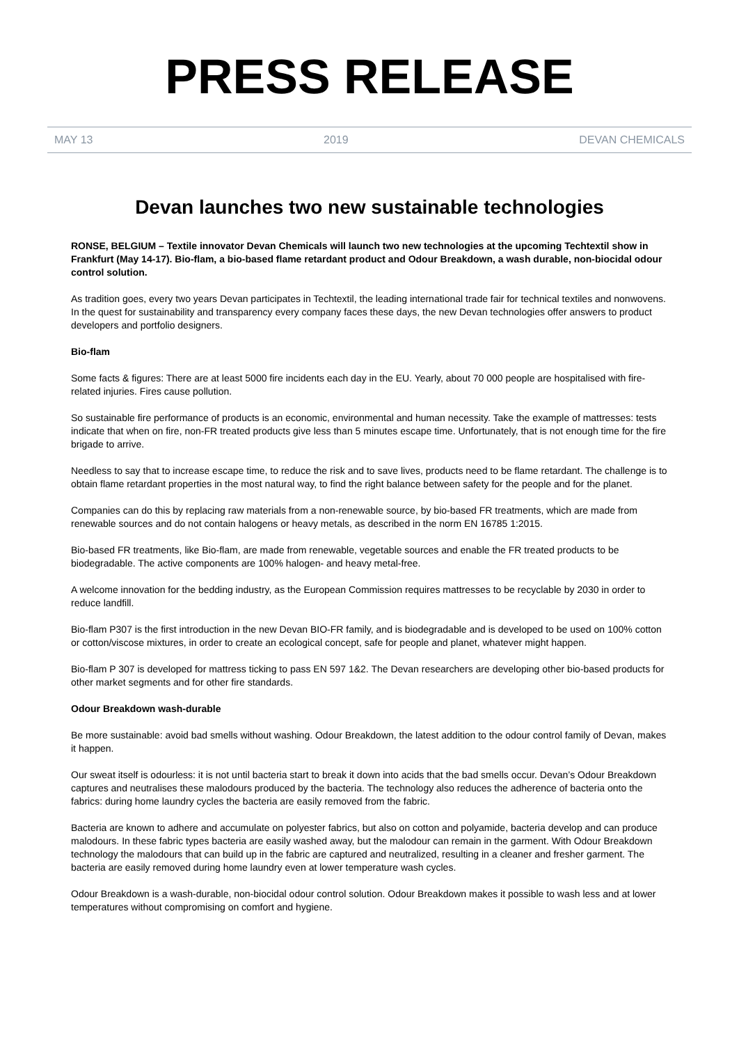PRESS RELEASE
MAY 13 2019 DEVAN CHEMICALS
Devan launches two new sustainable technologies
RONSE, BELGIUM – Textile innovator Devan Chemicals will launch two new technologies at the upcoming Techtextil show in Frankfurt (May 14-17). Bio-flam, a bio-based flame retardant product and Odour Breakdown, a wash durable, non-biocidal odour control solution.
As tradition goes, every two years Devan participates in Techtextil, the leading international trade fair for technical textiles and nonwovens. In the quest for sustainability and transparency every company faces these days, the new Devan technologies offer answers to product developers and portfolio designers.
Bio-flam
Some facts & figures: There are at least 5000 fire incidents each day in the EU. Yearly, about 70 000 people are hospitalised with fire-related injuries. Fires cause pollution.
So sustainable fire performance of products is an economic, environmental and human necessity. Take the example of mattresses: tests indicate that when on fire, non-FR treated products give less than 5 minutes escape time. Unfortunately, that is not enough time for the fire brigade to arrive.
Needless to say that to increase escape time, to reduce the risk and to save lives, products need to be flame retardant. The challenge is to obtain flame retardant properties in the most natural way, to find the right balance between safety for the people and for the planet.
Companies can do this by replacing raw materials from a non-renewable source, by bio-based FR treatments, which are made from renewable sources and do not contain halogens or heavy metals, as described in the norm EN 16785 1:2015.
Bio-based FR treatments, like Bio-flam, are made from renewable, vegetable sources and enable the FR treated products to be biodegradable. The active components are 100% halogen- and heavy metal-free.
A welcome innovation for the bedding industry, as the European Commission requires mattresses to be recyclable by 2030 in order to reduce landfill.
Bio-flam P307 is the first introduction in the new Devan BIO-FR family, and is biodegradable and is developed to be used on 100% cotton or cotton/viscose mixtures, in order to create an ecological concept, safe for people and planet, whatever might happen.
Bio-flam P 307 is developed for mattress ticking to pass EN 597 1&2. The Devan researchers are developing other bio-based products for other market segments and for other fire standards.
Odour Breakdown wash-durable
Be more sustainable: avoid bad smells without washing. Odour Breakdown, the latest addition to the odour control family of Devan, makes it happen.
Our sweat itself is odourless: it is not until bacteria start to break it down into acids that the bad smells occur. Devan’s Odour Breakdown captures and neutralises these malodours produced by the bacteria. The technology also reduces the adherence of bacteria onto the fabrics: during home laundry cycles the bacteria are easily removed from the fabric.
Bacteria are known to adhere and accumulate on polyester fabrics, but also on cotton and polyamide, bacteria develop and can produce malodours. In these fabric types bacteria are easily washed away, but the malodour can remain in the garment. With Odour Breakdown technology the malodours that can build up in the fabric are captured and neutralized, resulting in a cleaner and fresher garment. The bacteria are easily removed during home laundry even at lower temperature wash cycles.
Odour Breakdown is a wash-durable, non-biocidal odour control solution. Odour Breakdown makes it possible to wash less and at lower temperatures without compromising on comfort and hygiene.